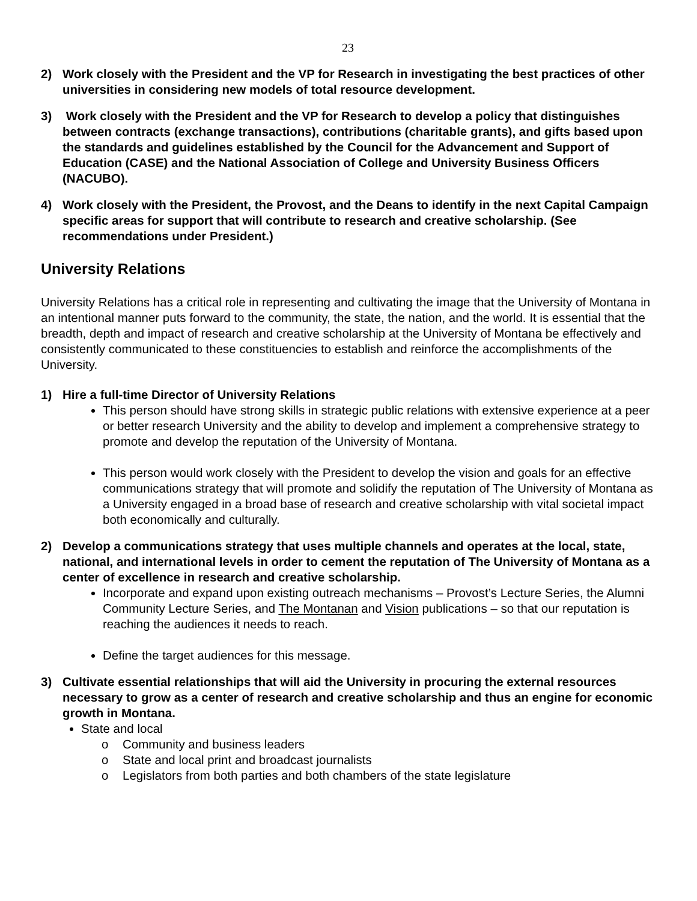23
2) Work closely with the President and the VP for Research in investigating the best practices of other universities in considering new models of total resource development.
3) Work closely with the President and the VP for Research to develop a policy that distinguishes between contracts (exchange transactions), contributions (charitable grants), and gifts based upon the standards and guidelines established by the Council for the Advancement and Support of Education (CASE) and the National Association of College and University Business Officers (NACUBO).
4) Work closely with the President, the Provost, and the Deans to identify in the next Capital Campaign specific areas for support that will contribute to research and creative scholarship. (See recommendations under President.)
University Relations
University Relations has a critical role in representing and cultivating the image that the University of Montana in an intentional manner puts forward to the community, the state, the nation, and the world. It is essential that the breadth, depth and impact of research and creative scholarship at the University of Montana be effectively and consistently communicated to these constituencies to establish and reinforce the accomplishments of the University.
1) Hire a full-time Director of University Relations
This person should have strong skills in strategic public relations with extensive experience at a peer or better research University and the ability to develop and implement a comprehensive strategy to promote and develop the reputation of the University of Montana.
This person would work closely with the President to develop the vision and goals for an effective communications strategy that will promote and solidify the reputation of The University of Montana as a University engaged in a broad base of research and creative scholarship with vital societal impact both economically and culturally.
2) Develop a communications strategy that uses multiple channels and operates at the local, state, national, and international levels in order to cement the reputation of The University of Montana as a center of excellence in research and creative scholarship.
Incorporate and expand upon existing outreach mechanisms – Provost’s Lecture Series, the Alumni Community Lecture Series, and The Montanan and Vision publications – so that our reputation is reaching the audiences it needs to reach.
Define the target audiences for this message.
3) Cultivate essential relationships that will aid the University in procuring the external resources necessary to grow as a center of research and creative scholarship and thus an engine for economic growth in Montana.
State and local
o Community and business leaders
o State and local print and broadcast journalists
o Legislators from both parties and both chambers of the state legislature